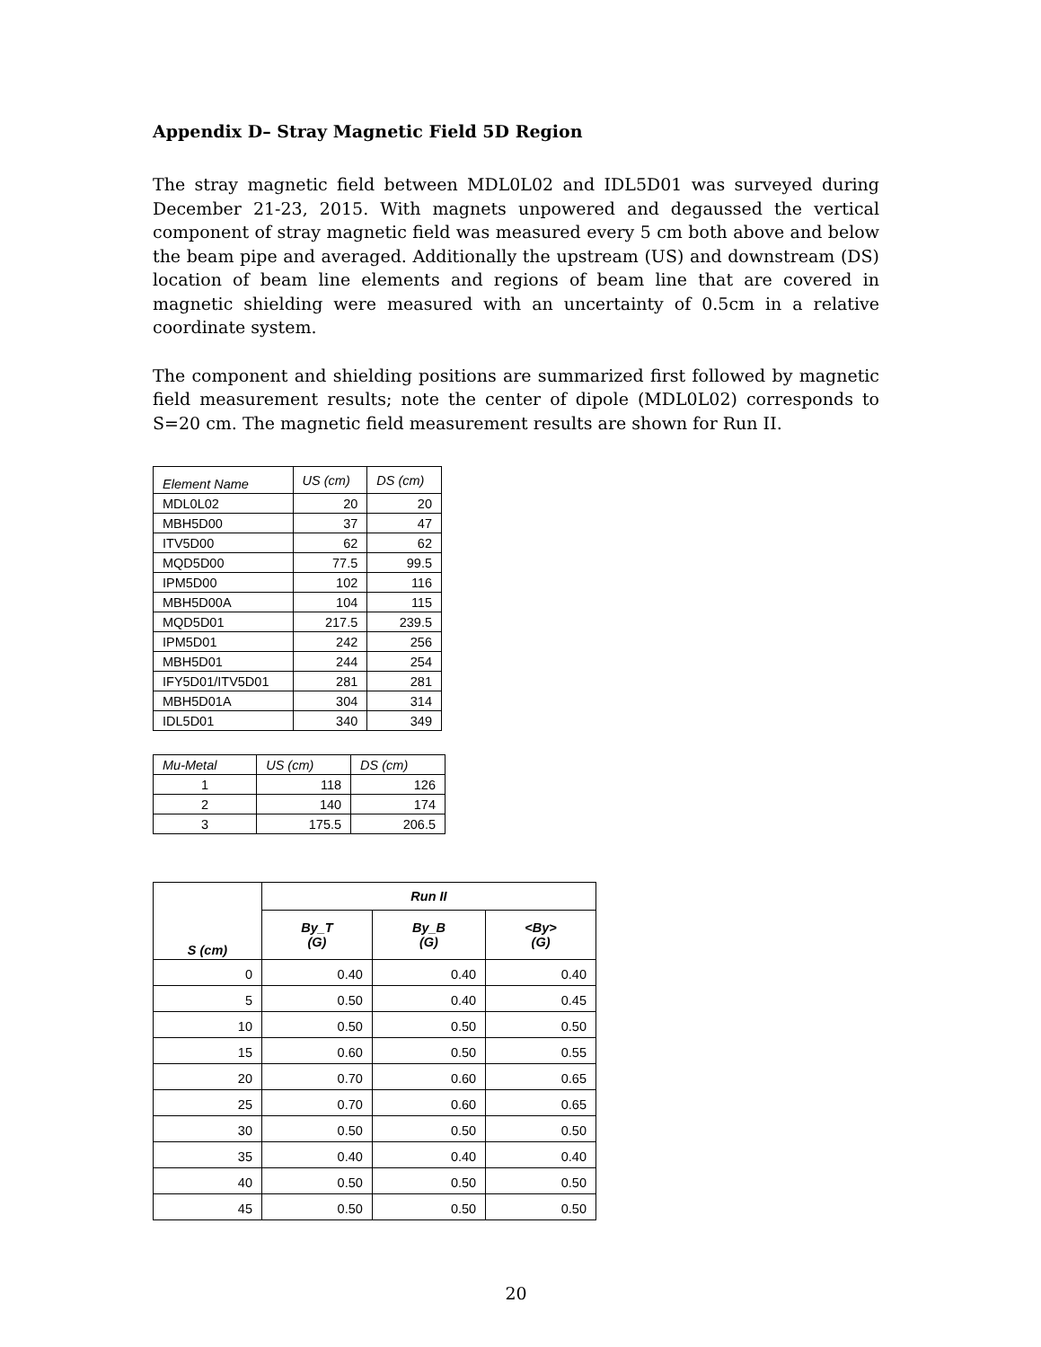Appendix D– Stray Magnetic Field 5D Region
The stray magnetic field between MDL0L02 and IDL5D01 was surveyed during December 21-23, 2015. With magnets unpowered and degaussed the vertical component of stray magnetic field was measured every 5 cm both above and below the beam pipe and averaged. Additionally the upstream (US) and downstream (DS) location of beam line elements and regions of beam line that are covered in magnetic shielding were measured with an uncertainty of 0.5cm in a relative coordinate system.
The component and shielding positions are summarized first followed by magnetic field measurement results; note the center of dipole (MDL0L02) corresponds to S=20 cm. The magnetic field measurement results are shown for Run II.
| Element Name | US (cm) | DS (cm) |
| --- | --- | --- |
| MDL0L02 | 20 | 20 |
| MBH5D00 | 37 | 47 |
| ITV5D00 | 62 | 62 |
| MQD5D00 | 77.5 | 99.5 |
| IPM5D00 | 102 | 116 |
| MBH5D00A | 104 | 115 |
| MQD5D01 | 217.5 | 239.5 |
| IPM5D01 | 242 | 256 |
| MBH5D01 | 244 | 254 |
| IFY5D01/ITV5D01 | 281 | 281 |
| MBH5D01A | 304 | 314 |
| IDL5D01 | 340 | 349 |
| Mu-Metal | US (cm) | DS (cm) |
| --- | --- | --- |
| 1 | 118 | 126 |
| 2 | 140 | 174 |
| 3 | 175.5 | 206.5 |
| S (cm) | Run II | | |
| --- | --- | --- | --- |
| | By_T (G) | By_B (G) | <By> (G) |
| 0 | 0.40 | 0.40 | 0.40 |
| 5 | 0.50 | 0.40 | 0.45 |
| 10 | 0.50 | 0.50 | 0.50 |
| 15 | 0.60 | 0.50 | 0.55 |
| 20 | 0.70 | 0.60 | 0.65 |
| 25 | 0.70 | 0.60 | 0.65 |
| 30 | 0.50 | 0.50 | 0.50 |
| 35 | 0.40 | 0.40 | 0.40 |
| 40 | 0.50 | 0.50 | 0.50 |
| 45 | 0.50 | 0.50 | 0.50 |
20